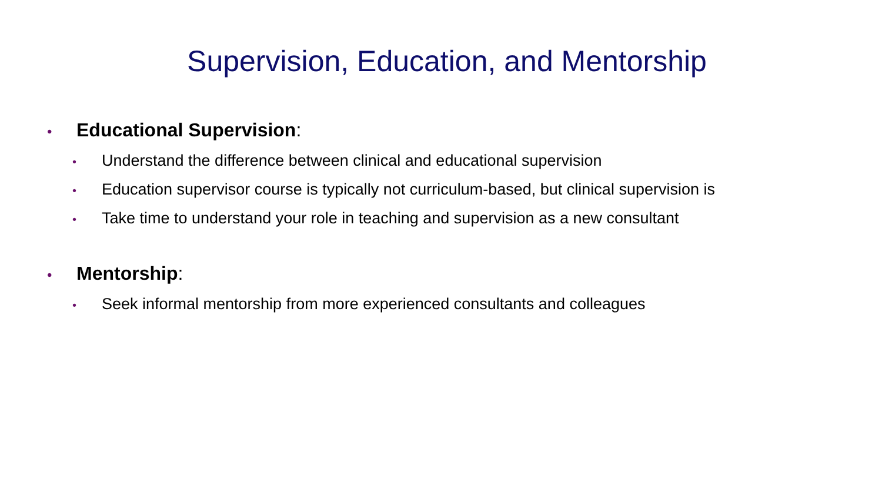Supervision, Education, and Mentorship
• Educational Supervision:
• Understand the difference between clinical and educational supervision
• Education supervisor course is typically not curriculum-based, but clinical supervision is
• Take time to understand your role in teaching and supervision as a new consultant
• Mentorship:
• Seek informal mentorship from more experienced consultants and colleagues